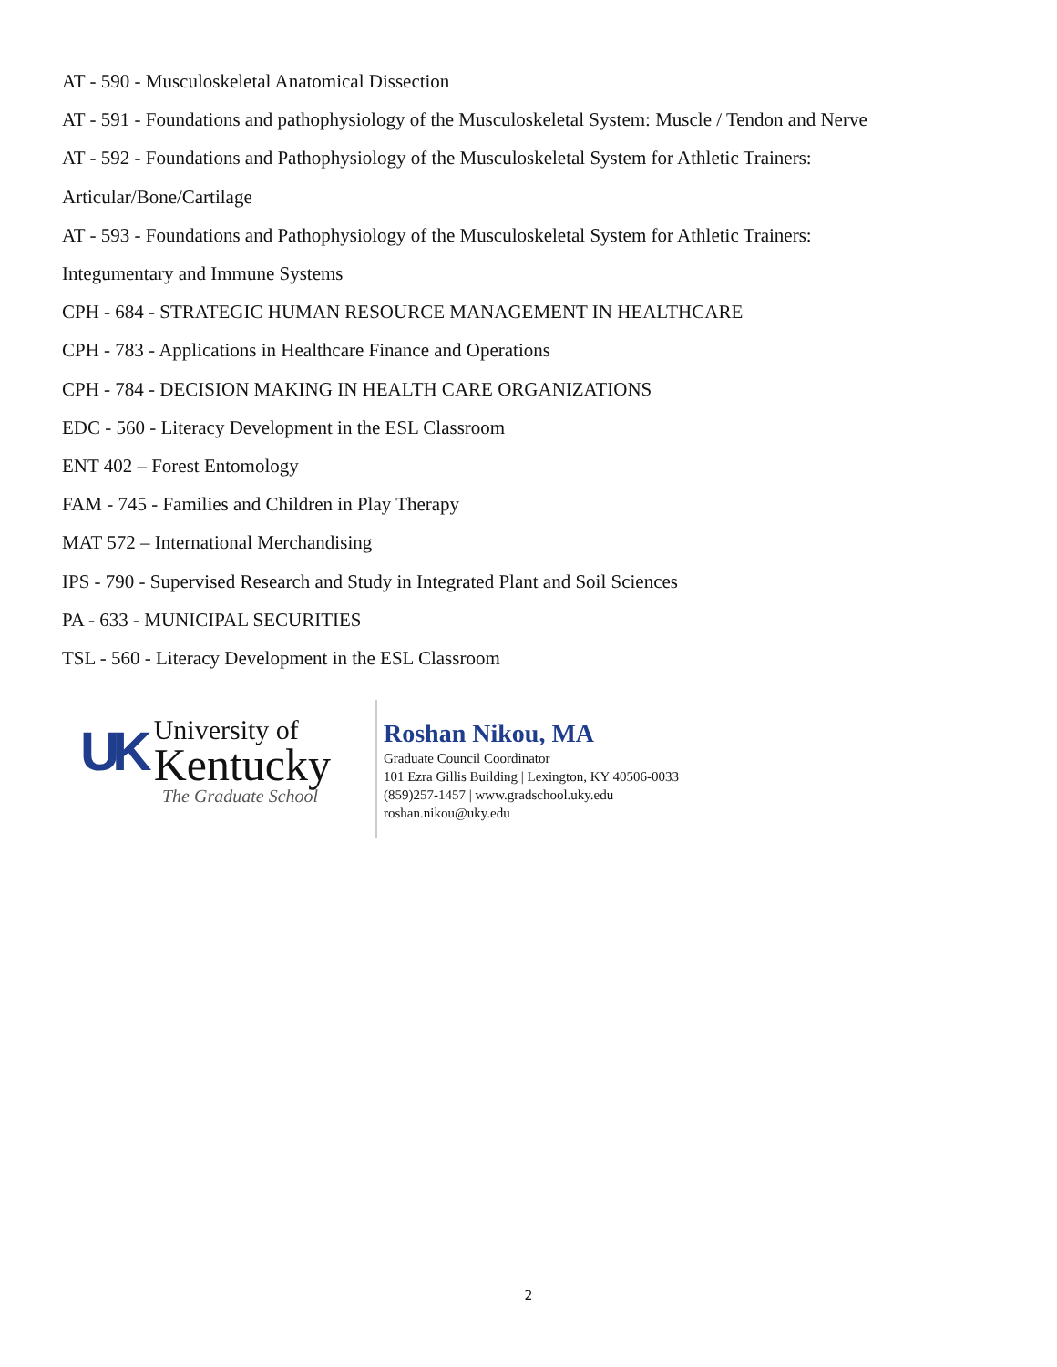AT - 590 - Musculoskeletal Anatomical Dissection
AT - 591 - Foundations and pathophysiology of the Musculoskeletal System: Muscle / Tendon and Nerve
AT - 592 - Foundations and Pathophysiology of the Musculoskeletal System for Athletic Trainers:
Articular/Bone/Cartilage
AT - 593 - Foundations and Pathophysiology of the Musculoskeletal System for Athletic Trainers:
Integumentary and Immune Systems
CPH - 684 - STRATEGIC HUMAN RESOURCE MANAGEMENT IN HEALTHCARE
CPH - 783 - Applications in Healthcare Finance and Operations
CPH - 784 - DECISION MAKING IN HEALTH CARE ORGANIZATIONS
EDC - 560 - Literacy Development in the ESL Classroom
ENT 402 – Forest Entomology
FAM - 745 - Families and Children in Play Therapy
MAT 572 – International Merchandising
IPS - 790 - Supervised Research and Study in Integrated Plant and Soil Sciences
PA - 633 - MUNICIPAL SECURITIES
TSL - 560 - Literacy Development in the ESL Classroom
UK
University of
Kentucky
The Graduate School
Roshan Nikou, MA
Graduate Council Coordinator
101 Ezra Gillis Building | Lexington, KY 40506-0033
(859)257-1457 | www.gradschool.uky.edu
roshan.nikou@uky.edu
2